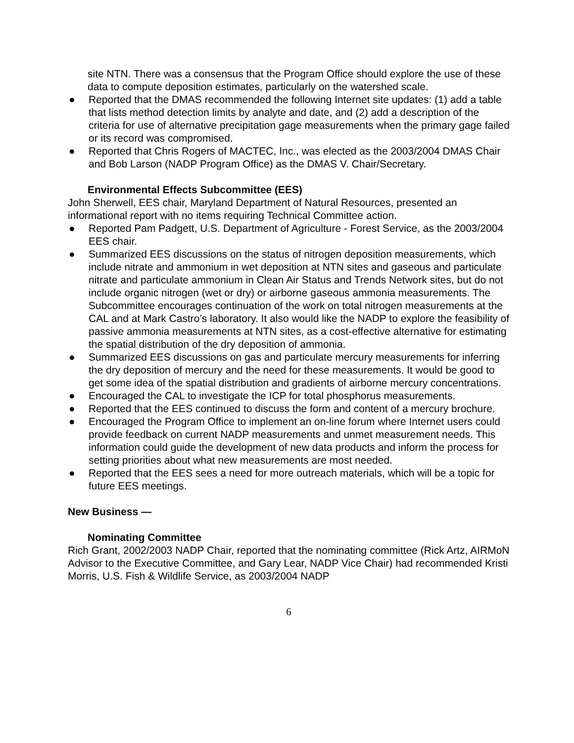site NTN. There was a consensus that the Program Office should explore the use of these data to compute deposition estimates, particularly on the watershed scale.
● Reported that the DMAS recommended the following Internet site updates: (1) add a table that lists method detection limits by analyte and date, and (2) add a description of the criteria for use of alternative precipitation gage measurements when the primary gage failed or its record was compromised.
● Reported that Chris Rogers of MACTEC, Inc., was elected as the 2003/2004 DMAS Chair and Bob Larson (NADP Program Office) as the DMAS V. Chair/Secretary.
Environmental Effects Subcommittee (EES)
John Sherwell, EES chair, Maryland Department of Natural Resources, presented an informational report with no items requiring Technical Committee action.
● Reported Pam Padgett, U.S. Department of Agriculture - Forest Service, as the 2003/2004 EES chair.
● Summarized EES discussions on the status of nitrogen deposition measurements, which include nitrate and ammonium in wet deposition at NTN sites and gaseous and particulate nitrate and particulate ammonium in Clean Air Status and Trends Network sites, but do not include organic nitrogen (wet or dry) or airborne gaseous ammonia measurements. The Subcommittee encourages continuation of the work on total nitrogen measurements at the CAL and at Mark Castro’s laboratory. It also would like the NADP to explore the feasibility of passive ammonia measurements at NTN sites, as a cost-effective alternative for estimating the spatial distribution of the dry deposition of ammonia.
● Summarized EES discussions on gas and particulate mercury measurements for inferring the dry deposition of mercury and the need for these measurements. It would be good to get some idea of the spatial distribution and gradients of airborne mercury concentrations.
● Encouraged the CAL to investigate the ICP for total phosphorus measurements.
● Reported that the EES continued to discuss the form and content of a mercury brochure.
● Encouraged the Program Office to implement an on-line forum where Internet users could provide feedback on current NADP measurements and unmet measurement needs. This information could guide the development of new data products and inform the process for setting priorities about what new measurements are most needed.
● Reported that the EES sees a need for more outreach materials, which will be a topic for future EES meetings.
New Business —
Nominating Committee
Rich Grant, 2002/2003 NADP Chair, reported that the nominating committee (Rick Artz, AIRMoN Advisor to the Executive Committee, and Gary Lear, NADP Vice Chair) had recommended Kristi Morris, U.S. Fish & Wildlife Service, as 2003/2004 NADP
6